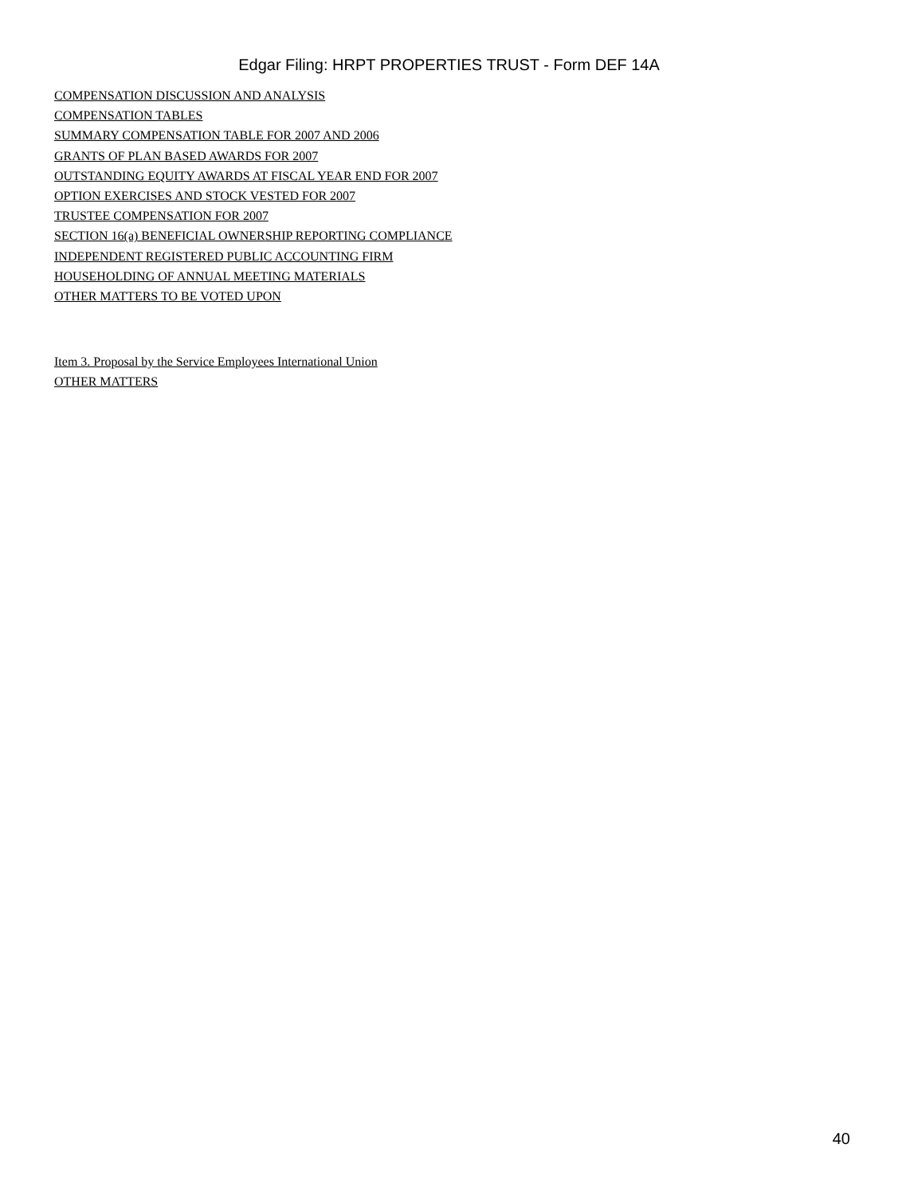Edgar Filing: HRPT PROPERTIES TRUST - Form DEF 14A
COMPENSATION DISCUSSION AND ANALYSIS
COMPENSATION TABLES
SUMMARY COMPENSATION TABLE FOR 2007 AND 2006
GRANTS OF PLAN BASED AWARDS FOR 2007
OUTSTANDING EQUITY AWARDS AT FISCAL YEAR END FOR 2007
OPTION EXERCISES AND STOCK VESTED FOR 2007
TRUSTEE COMPENSATION FOR 2007
SECTION 16(a) BENEFICIAL OWNERSHIP REPORTING COMPLIANCE
INDEPENDENT REGISTERED PUBLIC ACCOUNTING FIRM
HOUSEHOLDING OF ANNUAL MEETING MATERIALS
OTHER MATTERS TO BE VOTED UPON
Item 3. Proposal by the Service Employees International Union
OTHER MATTERS
40